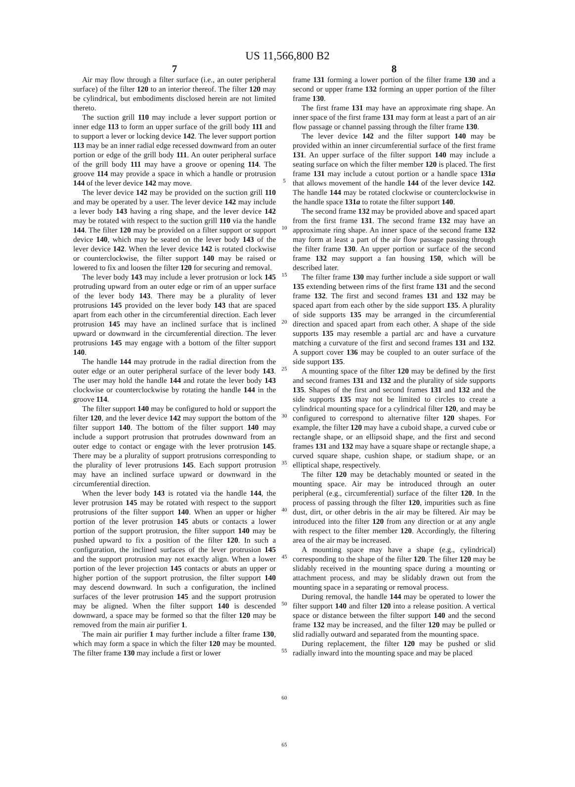US 11,566,800 B2
7
Air may flow through a filter surface (i.e., an outer peripheral surface) of the filter 120 to an interior thereof. The filter 120 may be cylindrical, but embodiments disclosed herein are not limited thereto.
The suction grill 110 may include a lever support portion or inner edge 113 to form an upper surface of the grill body 111 and to support a lever or locking device 142. The lever support portion 113 may be an inner radial edge recessed downward from an outer portion or edge of the grill body 111. An outer peripheral surface of the grill body 111 may have a groove or opening 114. The groove 114 may provide a space in which a handle or protrusion 144 of the lever device 142 may move.
The lever device 142 may be provided on the suction grill 110 and may be operated by a user. The lever device 142 may include a lever body 143 having a ring shape, and the lever device 142 may be rotated with respect to the suction grill 110 via the handle 144. The filter 120 may be provided on a filter support or support device 140, which may be seated on the lever body 143 of the lever device 142. When the lever device 142 is rotated clockwise or counterclockwise, the filter support 140 may be raised or lowered to fix and loosen the filter 120 for securing and removal.
The lever body 143 may include a lever protrusion or lock 145 protruding upward from an outer edge or rim of an upper surface of the lever body 143. There may be a plurality of lever protrusions 145 provided on the lever body 143 that are spaced apart from each other in the circumferential direction. Each lever protrusion 145 may have an inclined surface that is inclined upward or downward in the circumferential direction. The lever protrusions 145 may engage with a bottom of the filter support 140.
The handle 144 may protrude in the radial direction from the outer edge or an outer peripheral surface of the lever body 143. The user may hold the handle 144 and rotate the lever body 143 clockwise or counterclockwise by rotating the handle 144 in the groove 114.
The filter support 140 may be configured to hold or support the filter 120, and the lever device 142 may support the bottom of the filter support 140. The bottom of the filter support 140 may include a support protrusion that protrudes downward from an outer edge to contact or engage with the lever protrusion 145. There may be a plurality of support protrusions corresponding to the plurality of lever protrusions 145. Each support protrusion may have an inclined surface upward or downward in the circumferential direction.
When the lever body 143 is rotated via the handle 144, the lever protrusion 145 may be rotated with respect to the support protrusions of the filter support 140. When an upper or higher portion of the lever protrusion 145 abuts or contacts a lower portion of the support protrusion, the filter support 140 may be pushed upward to fix a position of the filter 120. In such a configuration, the inclined surfaces of the lever protrusion 145 and the support protrusion may not exactly align. When a lower portion of the lever projection 145 contacts or abuts an upper or higher portion of the support protrusion, the filter support 140 may descend downward. In such a configuration, the inclined surfaces of the lever protrusion 145 and the support protrusion may be aligned. When the filter support 140 is descended downward, a space may be formed so that the filter 120 may be removed from the main air purifier 1.
The main air purifier 1 may further include a filter frame 130, which may form a space in which the filter 120 may be mounted. The filter frame 130 may include a first or lower
5
10
15
20
25
30
35
40
45
50
55
60
65
8
frame 131 forming a lower portion of the filter frame 130 and a second or upper frame 132 forming an upper portion of the filter frame 130.
The first frame 131 may have an approximate ring shape. An inner space of the first frame 131 may form at least a part of an air flow passage or channel passing through the filter frame 130.
The lever device 142 and the filter support 140 may be provided within an inner circumferential surface of the first frame 131. An upper surface of the filter support 140 may include a seating surface on which the filter member 120 is placed. The first frame 131 may include a cutout portion or a handle space 131a that allows movement of the handle 144 of the lever device 142. The handle 144 may be rotated clockwise or counterclockwise in the handle space 131a to rotate the filter support 140.
The second frame 132 may be provided above and spaced apart from the first frame 131. The second frame 132 may have an approximate ring shape. An inner space of the second frame 132 may form at least a part of the air flow passage passing through the filter frame 130. An upper portion or surface of the second frame 132 may support a fan housing 150, which will be described later.
The filter frame 130 may further include a side support or wall 135 extending between rims of the first frame 131 and the second frame 132. The first and second frames 131 and 132 may be spaced apart from each other by the side support 135. A plurality of side supports 135 may be arranged in the circumferential direction and spaced apart from each other. A shape of the side supports 135 may resemble a partial arc and have a curvature matching a curvature of the first and second frames 131 and 132. A support cover 136 may be coupled to an outer surface of the side support 135.
A mounting space of the filter 120 may be defined by the first and second frames 131 and 132 and the plurality of side supports 135. Shapes of the first and second frames 131 and 132 and the side supports 135 may not be limited to circles to create a cylindrical mounting space for a cylindrical filter 120, and may be configured to correspond to alternative filter 120 shapes. For example, the filter 120 may have a cuboid shape, a curved cube or rectangle shape, or an ellipsoid shape, and the first and second frames 131 and 132 may have a square shape or rectangle shape, a curved square shape, cushion shape, or stadium shape, or an elliptical shape, respectively.
The filter 120 may be detachably mounted or seated in the mounting space. Air may be introduced through an outer peripheral (e.g., circumferential) surface of the filter 120. In the process of passing through the filter 120, impurities such as fine dust, dirt, or other debris in the air may be filtered. Air may be introduced into the filter 120 from any direction or at any angle with respect to the filter member 120. Accordingly, the filtering area of the air may be increased.
A mounting space may have a shape (e.g., cylindrical) corresponding to the shape of the filter 120. The filter 120 may be slidably received in the mounting space during a mounting or attachment process, and may be slidably drawn out from the mounting space in a separating or removal process.
During removal, the handle 144 may be operated to lower the filter support 140 and filter 120 into a release position. A vertical space or distance between the filter support 140 and the second frame 132 may be increased, and the filter 120 may be pulled or slid radially outward and separated from the mounting space.
During replacement, the filter 120 may be pushed or slid radially inward into the mounting space and may be placed